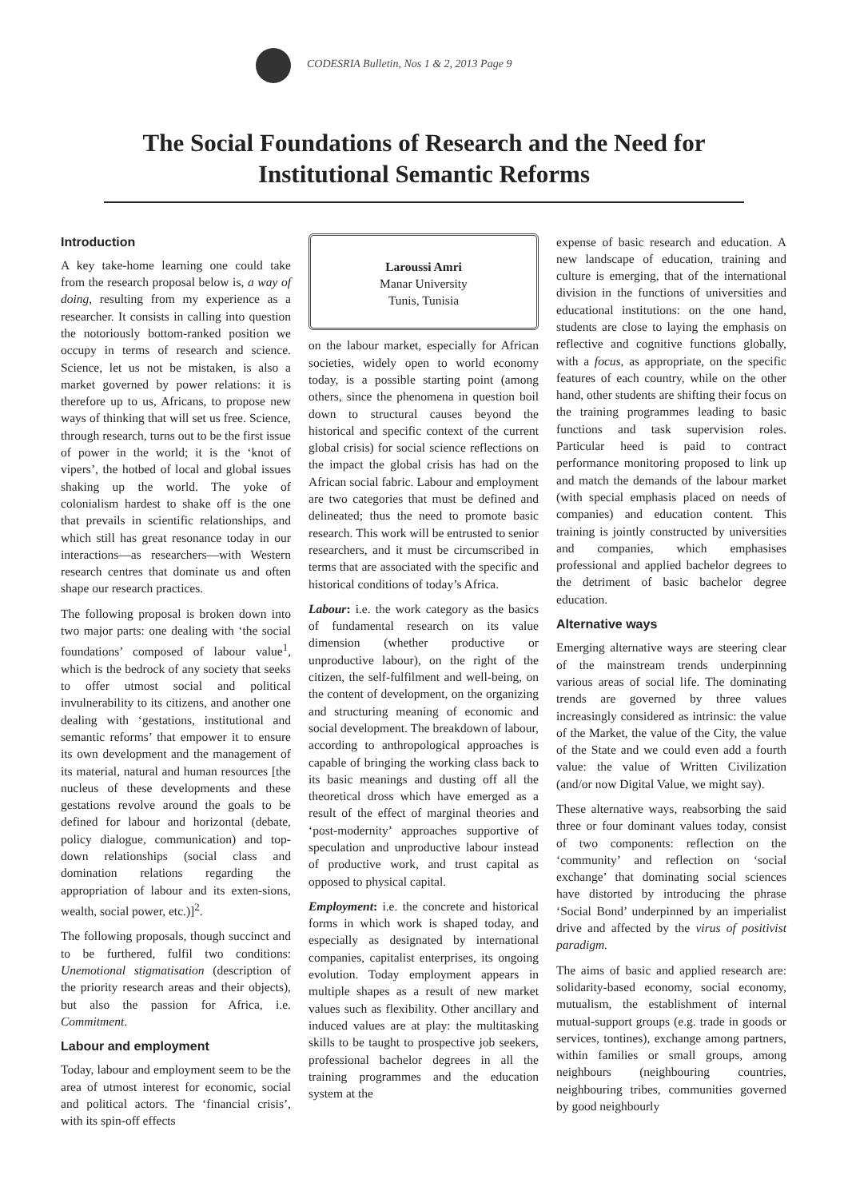CODESRIA Bulletin, Nos 1 & 2, 2013 Page 9
The Social Foundations of Research and the Need for Institutional Semantic Reforms
Introduction
A key take-home learning one could take from the research proposal below is, a way of doing, resulting from my experience as a researcher. It consists in calling into question the notoriously bottom-ranked position we occupy in terms of research and science. Science, let us not be mistaken, is also a market governed by power relations: it is therefore up to us, Africans, to propose new ways of thinking that will set us free. Science, through research, turns out to be the first issue of power in the world; it is the ‘knot of vipers’, the hotbed of local and global issues shaking up the world. The yoke of colonialism hardest to shake off is the one that prevails in scientific relationships, and which still has great resonance today in our interactions—as researchers—with Western research centres that dominate us and often shape our research practices.
The following proposal is broken down into two major parts: one dealing with ‘the social foundations’ composed of labour value<sup>1</sup>, which is the bedrock of any society that seeks to offer utmost social and political invulnerability to its citizens, and another one dealing with ‘gestations, institutional and semantic reforms’ that empower it to ensure its own development and the management of its material, natural and human resources [the nucleus of these developments and these gestations revolve around the goals to be defined for labour and horizontal (debate, policy dialogue, communication) and top-down relationships (social class and domination relations regarding the appropriation of labour and its exten-sions, wealth, social power, etc.)]<sup>2</sup>.
The following proposals, though succinct and to be furthered, fulfil two conditions: Unemotional stigmatisation (description of the priority research areas and their objects), but also the passion for Africa, i.e. Commitment.
Labour and employment
Today, labour and employment seem to be the area of utmost interest for economic, social and political actors. The ‘financial crisis’, with its spin-off effects
Laroussi Amri
Manar University
Tunis, Tunisia
on the labour market, especially for African societies, widely open to world economy today, is a possible starting point (among others, since the phenomena in question boil down to structural causes beyond the historical and specific context of the current global crisis) for social science reflections on the impact the global crisis has had on the African social fabric. Labour and employment are two categories that must be defined and delineated; thus the need to promote basic research. This work will be entrusted to senior researchers, and it must be circumscribed in terms that are associated with the specific and historical conditions of today’s Africa.
Labour: i.e. the work category as the basics of fundamental research on its value dimension (whether productive or unproductive labour), on the right of the citizen, the self-fulfilment and well-being, on the content of development, on the organizing and structuring meaning of economic and social development. The breakdown of labour, according to anthropological approaches is capable of bringing the working class back to its basic meanings and dusting off all the theoretical dross which have emerged as a result of the effect of marginal theories and ‘post-modernity’ approaches supportive of speculation and unproductive labour instead of productive work, and trust capital as opposed to physical capital.
Employment: i.e. the concrete and historical forms in which work is shaped today, and especially as designated by international companies, capitalist enterprises, its ongoing evolution. Today employment appears in multiple shapes as a result of new market values such as flexibility. Other ancillary and induced values are at play: the multitasking skills to be taught to prospective job seekers, professional bachelor degrees in all the training programmes and the education system at the
expense of basic research and education. A new landscape of education, training and culture is emerging, that of the international division in the functions of universities and educational institutions: on the one hand, students are close to laying the emphasis on reflective and cognitive functions globally, with a focus, as appropriate, on the specific features of each country, while on the other hand, other students are shifting their focus on the training programmes leading to basic functions and task supervision roles. Particular heed is paid to contract performance monitoring proposed to link up and match the demands of the labour market (with special emphasis placed on needs of companies) and education content. This training is jointly constructed by universities and companies, which emphasises professional and applied bachelor degrees to the detriment of basic bachelor degree education.
Alternative ways
Emerging alternative ways are steering clear of the mainstream trends underpinning various areas of social life. The dominating trends are governed by three values increasingly considered as intrinsic: the value of the Market, the value of the City, the value of the State and we could even add a fourth value: the value of Written Civilization (and/or now Digital Value, we might say).
These alternative ways, reabsorbing the said three or four dominant values today, consist of two components: reflection on the ‘community’ and reflection on ‘social exchange’ that dominating social sciences have distorted by introducing the phrase ‘Social Bond’ underpinned by an imperialist drive and affected by the virus of positivist paradigm.
The aims of basic and applied research are: solidarity-based economy, social economy, mutualism, the establishment of internal mutual-support groups (e.g. trade in goods or services, tontines), exchange among partners, within families or small groups, among neighbours (neighbouring countries, neighbouring tribes, communities governed by good neighbourly